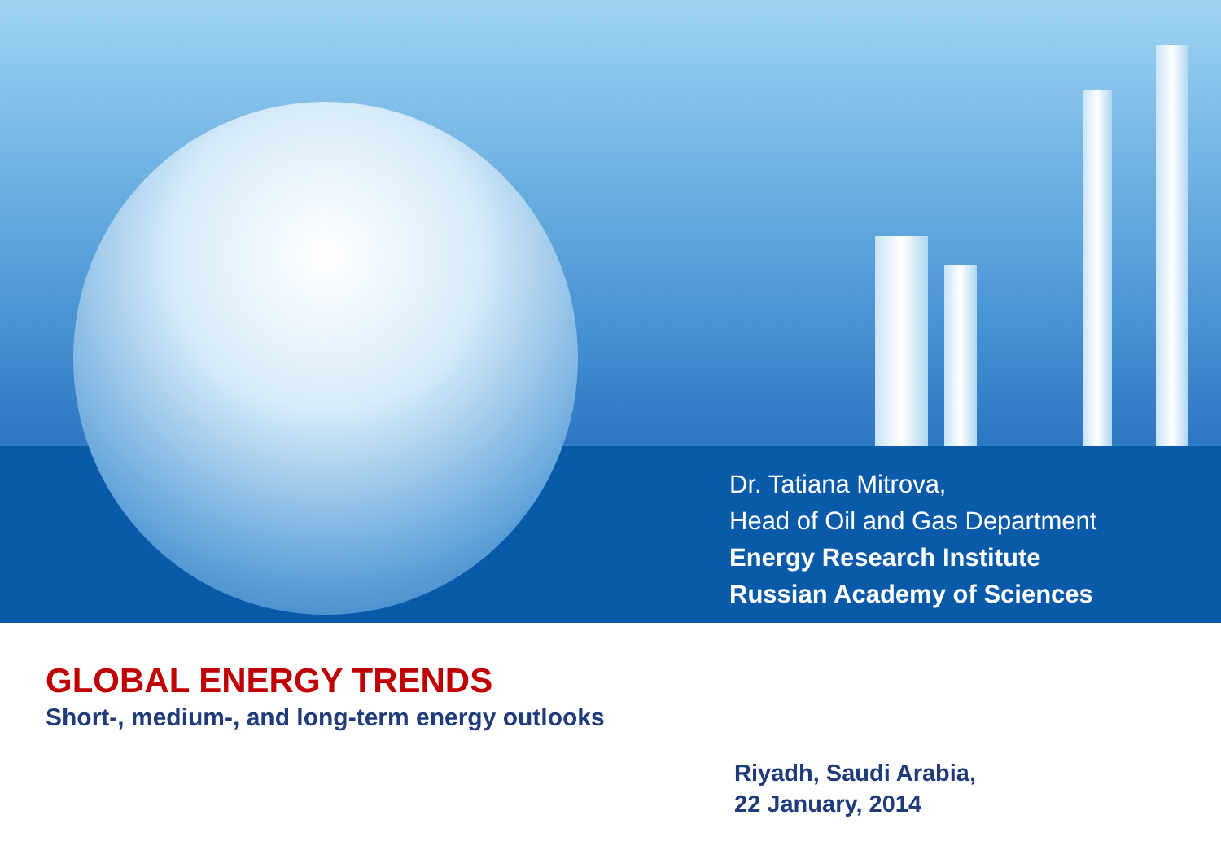Dr. Tatiana Mitrova,
Head of Oil and Gas Department
Energy Research Institute
Russian Academy of Sciences
GLOBAL ENERGY TRENDS
Short-, medium-, and long-term energy outlooks
Riyadh, Saudi Arabia,
22 January, 2014